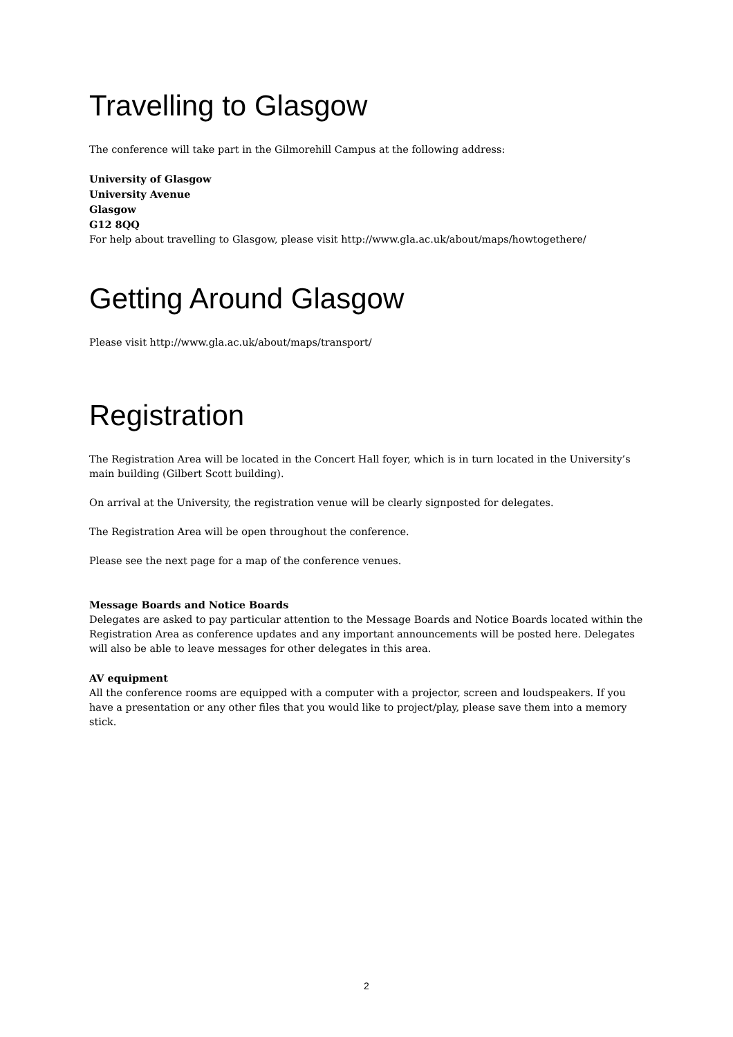Travelling to Glasgow
The conference will take part in the Gilmorehill Campus at the following address:
University of Glasgow
University Avenue
Glasgow
G12 8QQ
For help about travelling to Glasgow, please visit http://www.gla.ac.uk/about/maps/howtogethere/
Getting Around Glasgow
Please visit http://www.gla.ac.uk/about/maps/transport/
Registration
The Registration Area will be located in the Concert Hall foyer, which is in turn located in the University’s main building (Gilbert Scott building).
On arrival at the University, the registration venue will be clearly signposted for delegates.
The Registration Area will be open throughout the conference.
Please see the next page for a map of the conference venues.
Message Boards and Notice Boards
Delegates are asked to pay particular attention to the Message Boards and Notice Boards located within the Registration Area as conference updates and any important announcements will be posted here. Delegates will also be able to leave messages for other delegates in this area.
AV equipment
All the conference rooms are equipped with a computer with a projector, screen and loudspeakers. If you have a presentation or any other files that you would like to project/play, please save them into a memory stick.
2